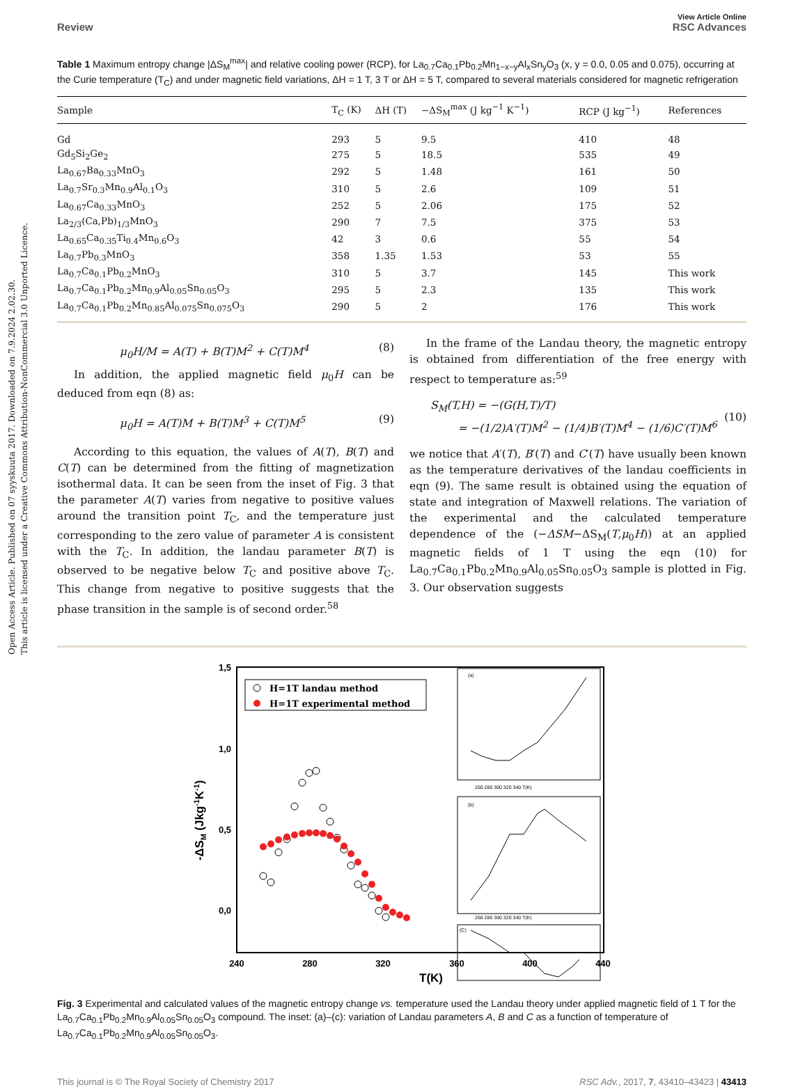Open Access Article. Published on 07 syyskuuta 2017. Downloaded on 7.9.2024 2.02.30.
This article is licensed under a Creative Commons Attribution-NonCommercial 3.0 Unported Licence.
View Article Online
Review RSC Advances
Table 1 Maximum entropy change |ΔS<sub>M</sub><sup>max</sup>| and relative cooling power (RCP), for La<sub>0.7</sub>Ca<sub>0.1</sub>Pb<sub>0.2</sub>Mn<sub>1−x−y</sub>Al<sub>x</sub>Sn<sub>y</sub>O<sub>3</sub> (x, y = 0.0, 0.05 and 0.075), occurring at the Curie temperature (T<sub>C</sub>) and under magnetic field variations, ΔH = 1 T, 3 T or ΔH = 5 T, compared to several materials considered for magnetic refrigeration
| Sample | T<sub>C</sub> (K) | ΔH (T) | −ΔS<sub>M</sub><sup>max</sup> (J kg<sup>−1</sup> K<sup>−1</sup>) | RCP (J kg<sup>−1</sup>) | References |
| --- | --- | --- | --- | --- | --- |
| Gd | 293 | 5 | 9.5 | 410 | 48 |
| Gd<sub>5</sub>Si<sub>2</sub>Ge<sub>2</sub> | 275 | 5 | 18.5 | 535 | 49 |
| La<sub>0.67</sub>Ba<sub>0.33</sub>MnO<sub>3</sub> | 292 | 5 | 1.48 | 161 | 50 |
| La<sub>0.7</sub>Sr<sub>0.3</sub>Mn<sub>0.9</sub>Al<sub>0.1</sub>O<sub>3</sub> | 310 | 5 | 2.6 | 109 | 51 |
| La<sub>0.67</sub>Ca<sub>0.33</sub>MnO<sub>3</sub> | 252 | 5 | 2.06 | 175 | 52 |
| La<sub>2/3</sub>(Ca,Pb)<sub>1/3</sub>MnO<sub>3</sub> | 290 | 7 | 7.5 | 375 | 53 |
| La<sub>0.65</sub>Ca<sub>0.35</sub>Ti<sub>0.4</sub>Mn<sub>0.6</sub>O<sub>3</sub> | 42 | 3 | 0.6 | 55 | 54 |
| La<sub>0.7</sub>Pb<sub>0.3</sub>MnO<sub>3</sub> | 358 | 1.35 | 1.53 | 53 | 55 |
| La<sub>0.7</sub>Ca<sub>0.1</sub>Pb<sub>0.2</sub>MnO<sub>3</sub> | 310 | 5 | 3.7 | 145 | This work |
| La<sub>0.7</sub>Ca<sub>0.1</sub>Pb<sub>0.2</sub>Mn<sub>0.9</sub>Al<sub>0.05</sub>Sn<sub>0.05</sub>O<sub>3</sub> | 295 | 5 | 2.3 | 135 | This work |
| La<sub>0.7</sub>Ca<sub>0.1</sub>Pb<sub>0.2</sub>Mn<sub>0.85</sub>Al<sub>0.075</sub>Sn<sub>0.075</sub>O<sub>3</sub> | 290 | 5 | 2 | 176 | This work |
μ<sub>0</sub>H/M = A(T) + B(T)M<sup>2</sup> + C(T)M<sup>4</sup> (8)
In addition, the applied magnetic field μ<sub>0</sub>H can be deduced from eqn (8) as:
μ<sub>0</sub>H = A(T)M + B(T)M<sup>3</sup> + C(T)M<sup>5</sup> (9)
According to this equation, the values of A(T), B(T) and C(T) can be determined from the fitting of magnetization isothermal data. It can be seen from the inset of Fig. 3 that the parameter A(T) varies from negative to positive values around the transition point T<sub>C</sub>, and the temperature just corresponding to the zero value of parameter A is consistent with the T<sub>C</sub>. In addition, the landau parameter B(T) is observed to be negative below T<sub>C</sub> and positive above T<sub>C</sub>. This change from negative to positive suggests that the phase transition in the sample is of second order.<sup>58</sup>
In the frame of the Landau theory, the magnetic entropy is obtained from differentiation of the free energy with respect to temperature as:<sup>59</sup>
S<sub>M</sub>(T,H) = −(G(H,T)/T)
= −(1/2)A′(T)M<sup>2</sup> − (1/4)B′(T)M<sup>4</sup> − (1/6)C′(T)M<sup>6</sup>
(10)
we notice that A′(T), B′(T) and C′(T) have usually been known as the temperature derivatives of the landau coefficients in eqn (9). The same result is obtained using the equation of state and integration of Maxwell relations. The variation of the experimental and the calculated temperature dependence of the (−ΔSM−ΔS<sub>M</sub>(T,μ<sub>0</sub>H)) at an applied magnetic fields of 1 T using the eqn (10) for La<sub>0.7</sub>Ca<sub>0.1</sub>Pb<sub>0.2</sub>Mn<sub>0.9</sub>Al<sub>0.05</sub>Sn<sub>0.05</sub>O<sub>3</sub> sample is plotted in Fig. 3. Our observation suggests
1,5
1,0
0,5
0,0
240
280
320
360
400
440
T(K)
-ΔSM (Jkg-1K-1)
H=1T landau method
H=1T experimental method
(a)
260 280 300 320 340 T(K)
(b)
260 280 300 320 340 T(K)
(C)
Fig. 3 Experimental and calculated values of the magnetic entropy change vs. temperature used the Landau theory under applied magnetic field of 1 T for the La<sub>0.7</sub>Ca<sub>0.1</sub>Pb<sub>0.2</sub>Mn<sub>0.9</sub>Al<sub>0.05</sub>Sn<sub>0.05</sub>O<sub>3</sub> compound. The inset: (a)–(c): variation of Landau parameters A, B and C as a function of temperature of La<sub>0.7</sub>Ca<sub>0.1</sub>Pb<sub>0.2</sub>Mn<sub>0.9</sub>Al<sub>0.05</sub>Sn<sub>0.05</sub>O<sub>3</sub>.
This journal is © The Royal Society of Chemistry 2017 RSC Adv., 2017, 7, 43410–43423 | 43413